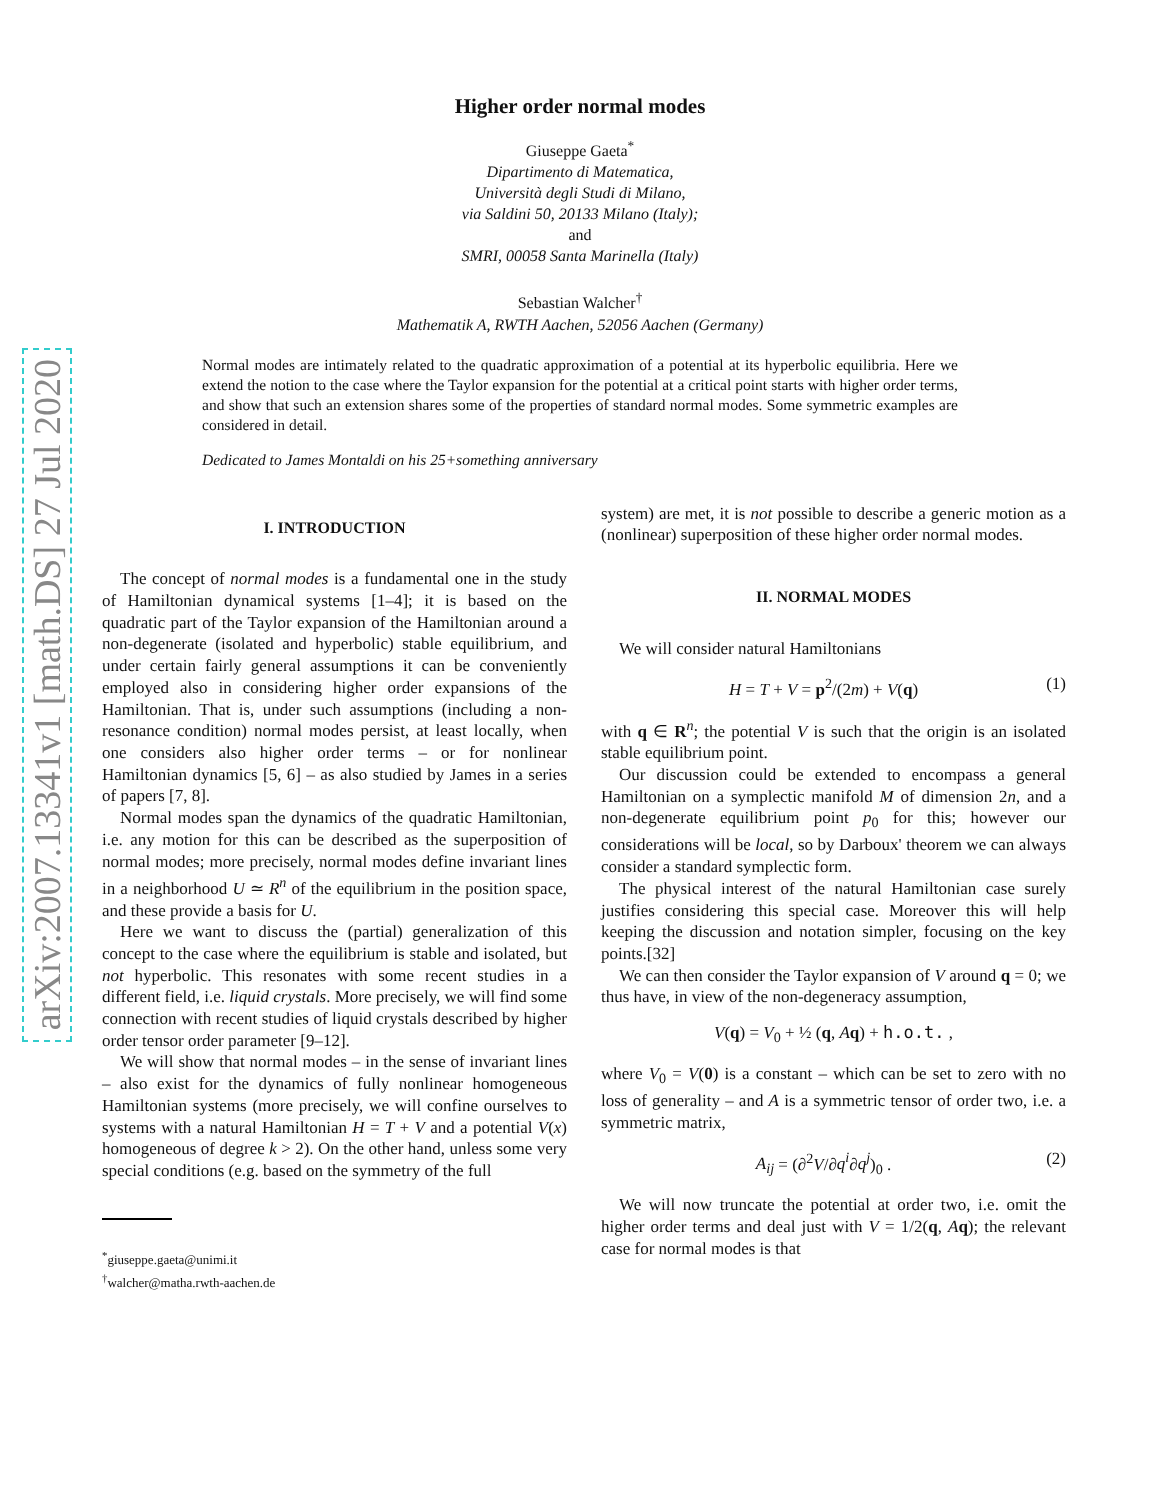arXiv:2007.13341v1 [math.DS] 27 Jul 2020
Higher order normal modes
Giuseppe Gaeta<sup>*</sup>
Dipartimento di Matematica,
Università degli Studi di Milano,
via Saldini 50, 20133 Milano (Italy);
and
SMRI, 00058 Santa Marinella (Italy)
Sebastian Walcher<sup>†</sup>
Mathematik A, RWTH Aachen, 52056 Aachen (Germany)
Normal modes are intimately related to the quadratic approximation of a potential at its hyperbolic equilibria. Here we extend the notion to the case where the Taylor expansion for the potential at a critical point starts with higher order terms, and show that such an extension shares some of the properties of standard normal modes. Some symmetric examples are considered in detail.
Dedicated to James Montaldi on his 25+something anniversary
I. INTRODUCTION
The concept of normal modes is a fundamental one in the study of Hamiltonian dynamical systems [1–4]; it is based on the quadratic part of the Taylor expansion of the Hamiltonian around a non-degenerate (isolated and hyperbolic) stable equilibrium, and under certain fairly general assumptions it can be conveniently employed also in considering higher order expansions of the Hamiltonian. That is, under such assumptions (including a non-resonance condition) normal modes persist, at least locally, when one considers also higher order terms – or for nonlinear Hamiltonian dynamics [5, 6] – as also studied by James in a series of papers [7, 8].
Normal modes span the dynamics of the quadratic Hamiltonian, i.e. any motion for this can be described as the superposition of normal modes; more precisely, normal modes define invariant lines in a neighborhood U ≃ R<sup>n</sup> of the equilibrium in the position space, and these provide a basis for U.
Here we want to discuss the (partial) generalization of this concept to the case where the equilibrium is stable and isolated, but not hyperbolic. This resonates with some recent studies in a different field, i.e. liquid crystals. More precisely, we will find some connection with recent studies of liquid crystals described by higher order tensor order parameter [9–12].
We will show that normal modes – in the sense of invariant lines – also exist for the dynamics of fully nonlinear homogeneous Hamiltonian systems (more precisely, we will confine ourselves to systems with a natural Hamiltonian H = T + V and a potential V(x) homogeneous of degree k > 2). On the other hand, unless some very special conditions (e.g. based on the symmetry of the full
<sup>*</sup> giuseppe.gaeta@unimi.it
<sup>†</sup> walcher@matha.rwth-aachen.de
system) are met, it is not possible to describe a generic motion as a (nonlinear) superposition of these higher order normal modes.
II. NORMAL MODES
We will consider natural Hamiltonians
H = T + V = p<sup>2</sup>/(2m) + V(q) (1)
with q ∈ R<sup>n</sup>; the potential V is such that the origin is an isolated stable equilibrium point.
Our discussion could be extended to encompass a general Hamiltonian on a symplectic manifold M of dimension 2n, and a non-degenerate equilibrium point p<sub>0</sub> for this; however our considerations will be local, so by Darboux' theorem we can always consider a standard symplectic form.
The physical interest of the natural Hamiltonian case surely justifies considering this special case. Moreover this will help keeping the discussion and notation simpler, focusing on the key points.[32]
We can then consider the Taylor expansion of V around q = 0; we thus have, in view of the non-degeneracy assumption,
V(q) = V<sub>0</sub> + ½ (q, Aq) + h.o.t. ,
where V<sub>0</sub> = V(0) is a constant – which can be set to zero with no loss of generality – and A is a symmetric tensor of order two, i.e. a symmetric matrix,
A<sub>ij</sub> = (∂<sup>2</sup>V/∂q<sup>i</sup>∂q<sup>j</sup>)<sub>0</sub> . (2)
We will now truncate the potential at order two, i.e. omit the higher order terms and deal just with V = 1/2(q, Aq); the relevant case for normal modes is that